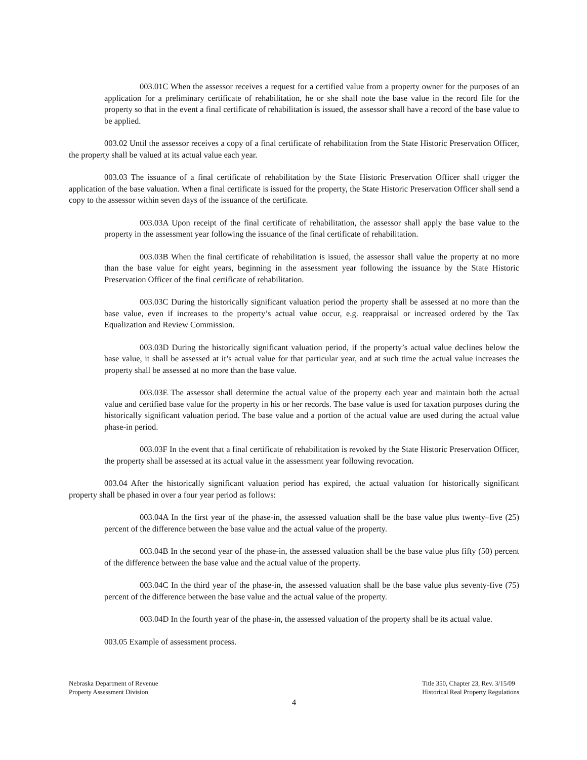003.01C When the assessor receives a request for a certified value from a property owner for the purposes of an application for a preliminary certificate of rehabilitation, he or she shall note the base value in the record file for the property so that in the event a final certificate of rehabilitation is issued, the assessor shall have a record of the base value to be applied.
003.02 Until the assessor receives a copy of a final certificate of rehabilitation from the State Historic Preservation Officer, the property shall be valued at its actual value each year.
003.03 The issuance of a final certificate of rehabilitation by the State Historic Preservation Officer shall trigger the application of the base valuation. When a final certificate is issued for the property, the State Historic Preservation Officer shall send a copy to the assessor within seven days of the issuance of the certificate.
003.03A Upon receipt of the final certificate of rehabilitation, the assessor shall apply the base value to the property in the assessment year following the issuance of the final certificate of rehabilitation.
003.03B When the final certificate of rehabilitation is issued, the assessor shall value the property at no more than the base value for eight years, beginning in the assessment year following the issuance by the State Historic Preservation Officer of the final certificate of rehabilitation.
003.03C During the historically significant valuation period the property shall be assessed at no more than the base value, even if increases to the property’s actual value occur, e.g. reappraisal or increased ordered by the Tax Equalization and Review Commission.
003.03D During the historically significant valuation period, if the property’s actual value declines below the base value, it shall be assessed at it’s actual value for that particular year, and at such time the actual value increases the property shall be assessed at no more than the base value.
003.03E The assessor shall determine the actual value of the property each year and maintain both the actual value and certified base value for the property in his or her records. The base value is used for taxation purposes during the historically significant valuation period. The base value and a portion of the actual value are used during the actual value phase-in period.
003.03F In the event that a final certificate of rehabilitation is revoked by the State Historic Preservation Officer, the property shall be assessed at its actual value in the assessment year following revocation.
003.04 After the historically significant valuation period has expired, the actual valuation for historically significant property shall be phased in over a four year period as follows:
003.04A In the first year of the phase-in, the assessed valuation shall be the base value plus twenty–five (25) percent of the difference between the base value and the actual value of the property.
003.04B In the second year of the phase-in, the assessed valuation shall be the base value plus fifty (50) percent of the difference between the base value and the actual value of the property.
003.04C In the third year of the phase-in, the assessed valuation shall be the base value plus seventy-five (75) percent of the difference between the base value and the actual value of the property.
003.04D In the fourth year of the phase-in, the assessed valuation of the property shall be its actual value.
003.05 Example of assessment process.
Nebraska Department of Revenue
Property Assessment Division
Title 350, Chapter 23, Rev. 3/15/09
Historical Real Property Regulations
4